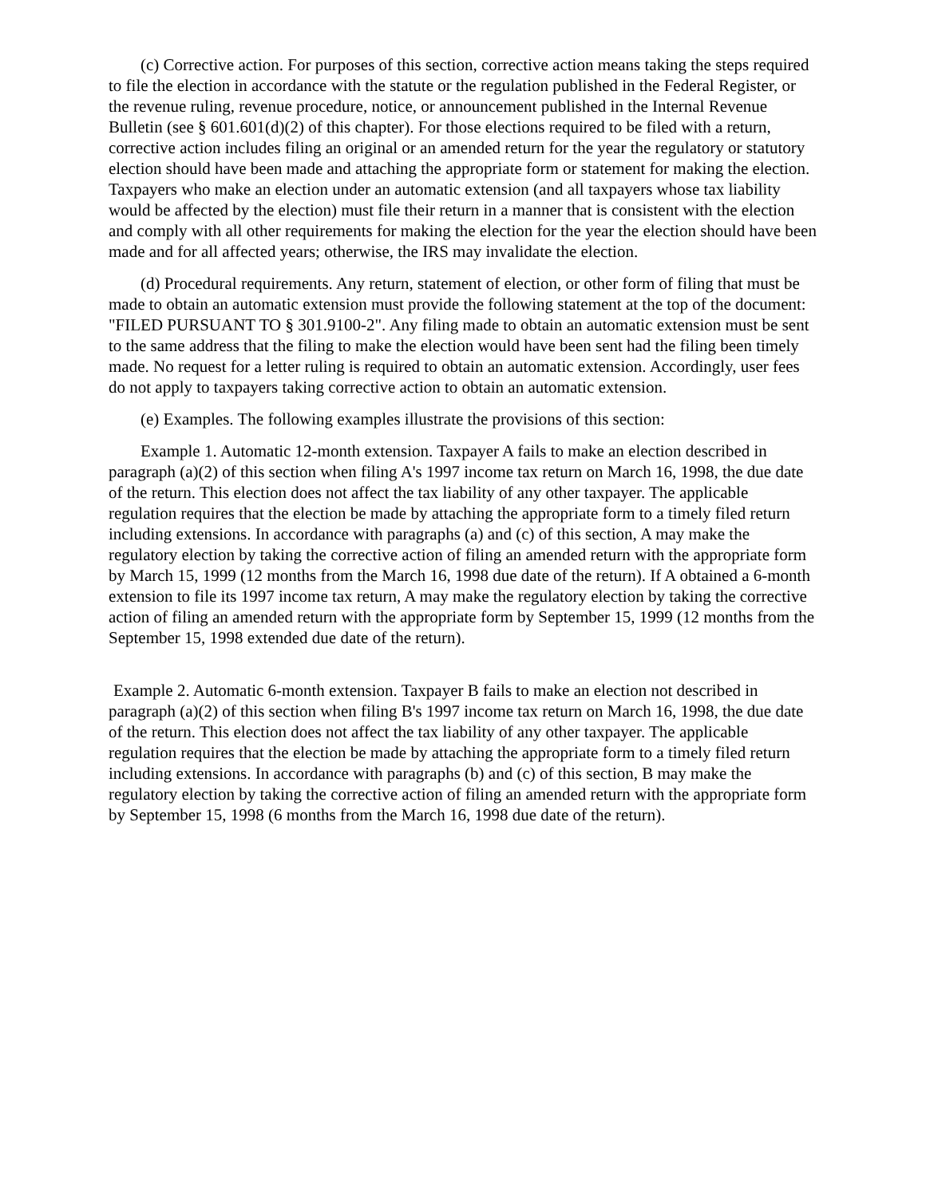(c) Corrective action. For purposes of this section, corrective action means taking the steps required to file the election in accordance with the statute or the regulation published in the Federal Register, or the revenue ruling, revenue procedure, notice, or announcement published in the Internal Revenue Bulletin (see § 601.601(d)(2) of this chapter). For those elections required to be filed with a return, corrective action includes filing an original or an amended return for the year the regulatory or statutory election should have been made and attaching the appropriate form or statement for making the election. Taxpayers who make an election under an automatic extension (and all taxpayers whose tax liability would be affected by the election) must file their return in a manner that is consistent with the election and comply with all other requirements for making the election for the year the election should have been made and for all affected years; otherwise, the IRS may invalidate the election.
(d) Procedural requirements. Any return, statement of election, or other form of filing that must be made to obtain an automatic extension must provide the following statement at the top of the document: "FILED PURSUANT TO § 301.9100-2". Any filing made to obtain an automatic extension must be sent to the same address that the filing to make the election would have been sent had the filing been timely made. No request for a letter ruling is required to obtain an automatic extension. Accordingly, user fees do not apply to taxpayers taking corrective action to obtain an automatic extension.
(e) Examples. The following examples illustrate the provisions of this section:
Example 1. Automatic 12-month extension. Taxpayer A fails to make an election described in paragraph (a)(2) of this section when filing A's 1997 income tax return on March 16, 1998, the due date of the return. This election does not affect the tax liability of any other taxpayer. The applicable regulation requires that the election be made by attaching the appropriate form to a timely filed return including extensions. In accordance with paragraphs (a) and (c) of this section, A may make the regulatory election by taking the corrective action of filing an amended return with the appropriate form by March 15, 1999 (12 months from the March 16, 1998 due date of the return). If A obtained a 6-month extension to file its 1997 income tax return, A may make the regulatory election by taking the corrective action of filing an amended return with the appropriate form by September 15, 1999 (12 months from the September 15, 1998 extended due date of the return).
Example 2. Automatic 6-month extension. Taxpayer B fails to make an election not described in paragraph (a)(2) of this section when filing B's 1997 income tax return on March 16, 1998, the due date of the return. This election does not affect the tax liability of any other taxpayer. The applicable regulation requires that the election be made by attaching the appropriate form to a timely filed return including extensions. In accordance with paragraphs (b) and (c) of this section, B may make the regulatory election by taking the corrective action of filing an amended return with the appropriate form by September 15, 1998 (6 months from the March 16, 1998 due date of the return).